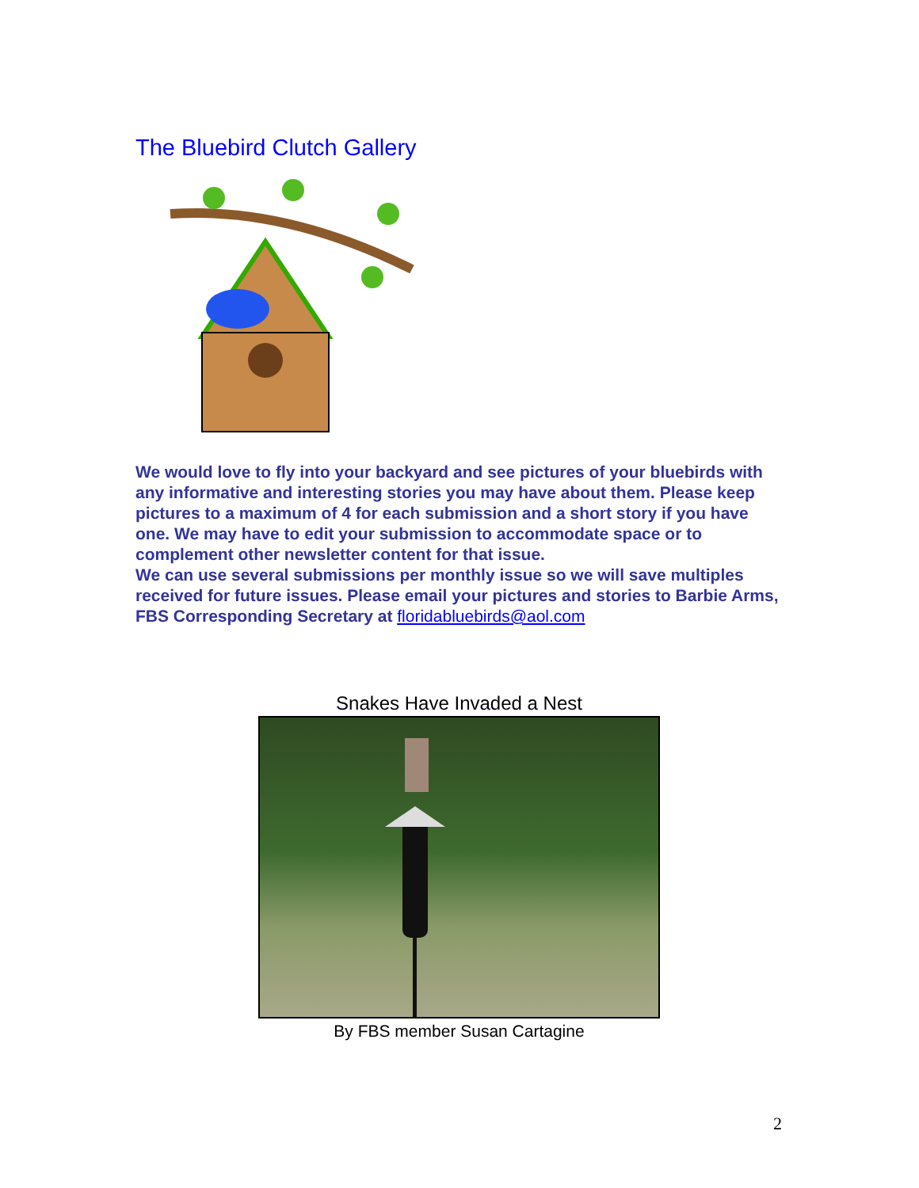The Bluebird Clutch Gallery
We would love to fly into your backyard and see pictures of your bluebirds with any informative and interesting stories you may have about them. Please keep pictures to a maximum of 4 for each submission and a short story if you have one. We may have to edit your submission to accommodate space or to complement other newsletter content for that issue.
We can use several submissions per monthly issue so we will save multiples received for future issues. Please email your pictures and stories to Barbie Arms, FBS Corresponding Secretary at floridabluebirds@aol.com
Snakes Have Invaded a Nest
By FBS member Susan Cartagine
2